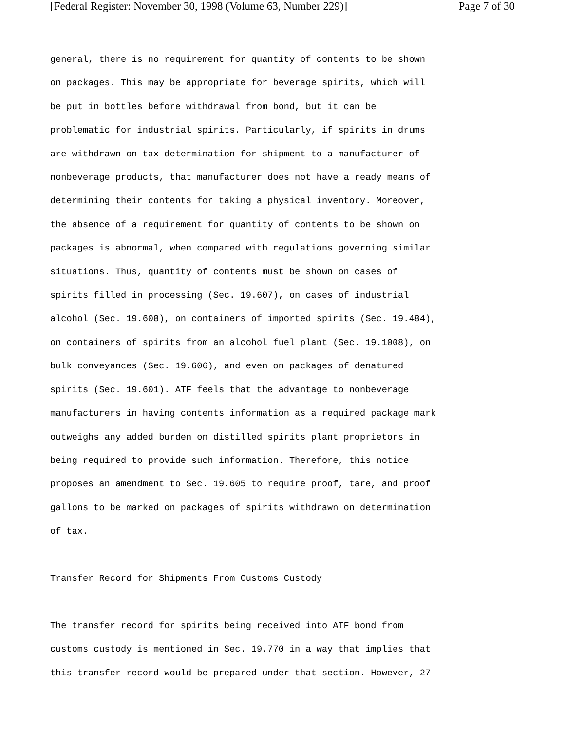[Federal Register: November 30, 1998 (Volume 63, Number 229)] Page 7 of 30
general, there is no requirement for quantity of contents to be shown on packages. This may be appropriate for beverage spirits, which will be put in bottles before withdrawal from bond, but it can be problematic for industrial spirits. Particularly, if spirits in drums are withdrawn on tax determination for shipment to a manufacturer of nonbeverage products, that manufacturer does not have a ready means of determining their contents for taking a physical inventory. Moreover, the absence of a requirement for quantity of contents to be shown on packages is abnormal, when compared with regulations governing similar situations. Thus, quantity of contents must be shown on cases of spirits filled in processing (Sec. 19.607), on cases of industrial alcohol (Sec. 19.608), on containers of imported spirits (Sec. 19.484), on containers of spirits from an alcohol fuel plant (Sec. 19.1008), on bulk conveyances (Sec. 19.606), and even on packages of denatured spirits (Sec. 19.601). ATF feels that the advantage to nonbeverage manufacturers in having contents information as a required package mark outweighs any added burden on distilled spirits plant proprietors in being required to provide such information. Therefore, this notice proposes an amendment to Sec. 19.605 to require proof, tare, and proof gallons to be marked on packages of spirits withdrawn on determination of tax. Transfer Record for Shipments From Customs Custody The transfer record for spirits being received into ATF bond from customs custody is mentioned in Sec. 19.770 in a way that implies that this transfer record would be prepared under that section. However, 27